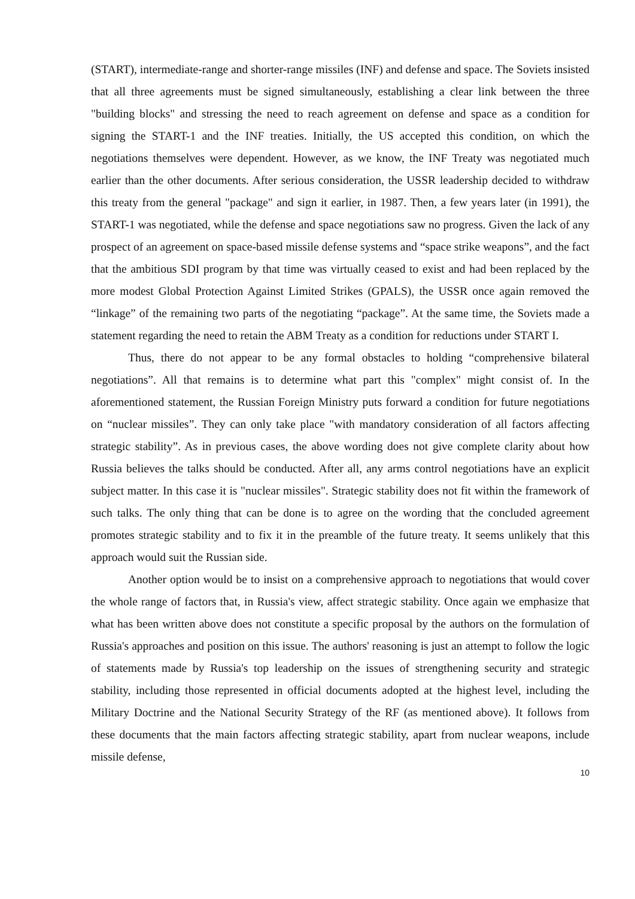(START), intermediate-range and shorter-range missiles (INF) and defense and space. The Soviets insisted that all three agreements must be signed simultaneously, establishing a clear link between the three "building blocks" and stressing the need to reach agreement on defense and space as a condition for signing the START-1 and the INF treaties. Initially, the US accepted this condition, on which the negotiations themselves were dependent. However, as we know, the INF Treaty was negotiated much earlier than the other documents. After serious consideration, the USSR leadership decided to withdraw this treaty from the general "package" and sign it earlier, in 1987. Then, a few years later (in 1991), the START-1 was negotiated, while the defense and space negotiations saw no progress. Given the lack of any prospect of an agreement on space-based missile defense systems and “space strike weapons”, and the fact that the ambitious SDI program by that time was virtually ceased to exist and had been replaced by the more modest Global Protection Against Limited Strikes (GPALS), the USSR once again removed the “linkage” of the remaining two parts of the negotiating “package”. At the same time, the Soviets made a statement regarding the need to retain the ABM Treaty as a condition for reductions under START I.
Thus, there do not appear to be any formal obstacles to holding “comprehensive bilateral negotiations”. All that remains is to determine what part this "complex" might consist of. In the aforementioned statement, the Russian Foreign Ministry puts forward a condition for future negotiations on “nuclear missiles”. They can only take place "with mandatory consideration of all factors affecting strategic stability”. As in previous cases, the above wording does not give complete clarity about how Russia believes the talks should be conducted. After all, any arms control negotiations have an explicit subject matter. In this case it is "nuclear missiles". Strategic stability does not fit within the framework of such talks. The only thing that can be done is to agree on the wording that the concluded agreement promotes strategic stability and to fix it in the preamble of the future treaty. It seems unlikely that this approach would suit the Russian side.
Another option would be to insist on a comprehensive approach to negotiations that would cover the whole range of factors that, in Russia's view, affect strategic stability. Once again we emphasize that what has been written above does not constitute a specific proposal by the authors on the formulation of Russia's approaches and position on this issue. The authors' reasoning is just an attempt to follow the logic of statements made by Russia's top leadership on the issues of strengthening security and strategic stability, including those represented in official documents adopted at the highest level, including the Military Doctrine and the National Security Strategy of the RF (as mentioned above). It follows from these documents that the main factors affecting strategic stability, apart from nuclear weapons, include missile defense,
10